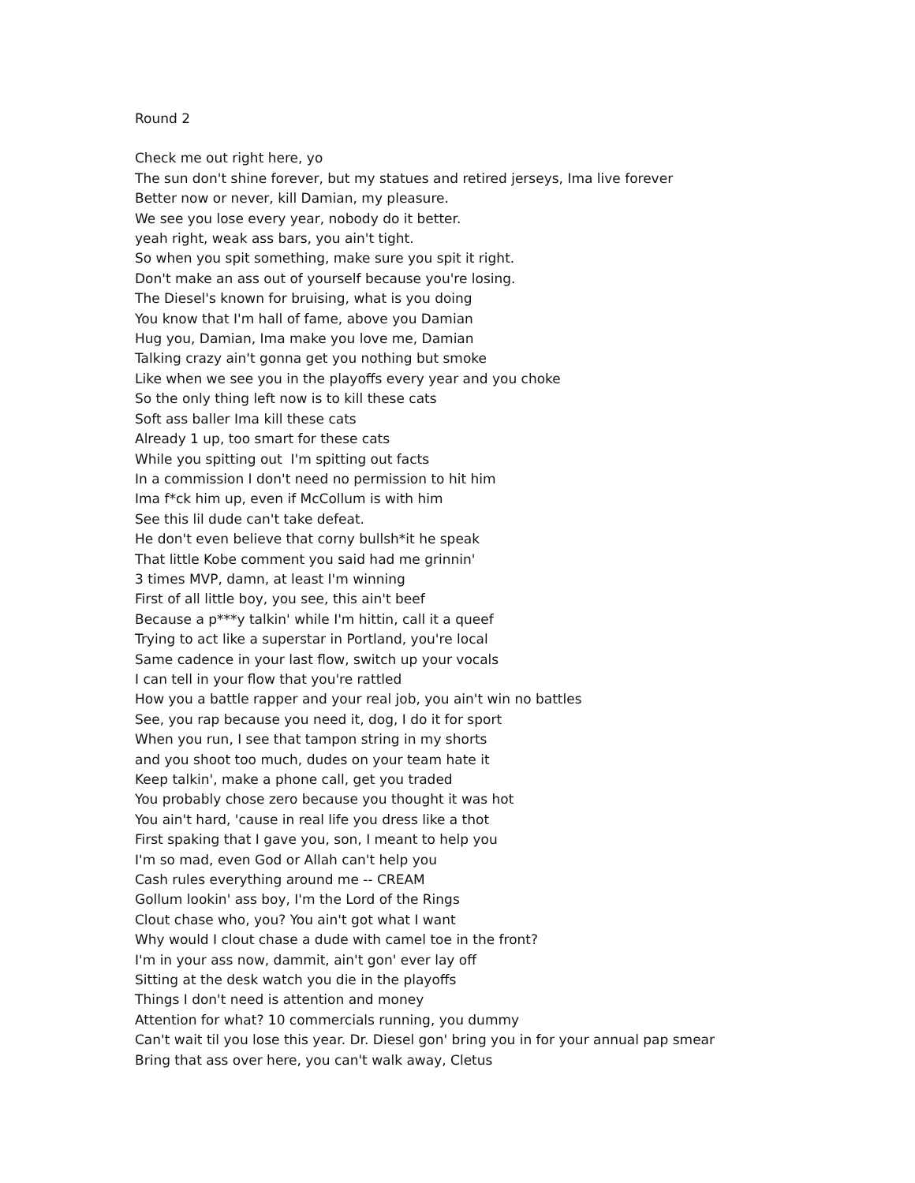Round 2
Check me out right here, yo
The sun don't shine forever, but my statues and retired jerseys, Ima live forever
Better now or never, kill Damian, my pleasure.
We see you lose every year, nobody do it better.
yeah right, weak ass bars, you ain't tight.
So when you spit something, make sure you spit it right.
Don't make an ass out of yourself because you're losing.
The Diesel's known for bruising, what is you doing
You know that I'm hall of fame, above you Damian
Hug you, Damian, Ima make you love me, Damian
Talking crazy ain't gonna get you nothing but smoke
Like when we see you in the playoffs every year and you choke
So the only thing left now is to kill these cats
Soft ass baller Ima kill these cats
Already 1 up, too smart for these cats
While you spitting out I'm spitting out facts
In a commission I don't need no permission to hit him
Ima f*ck him up, even if McCollum is with him
See this lil dude can't take defeat.
He don't even believe that corny bullsh*it he speak
That little Kobe comment you said had me grinnin'
3 times MVP, damn, at least I'm winning
First of all little boy, you see, this ain't beef
Because a p***y talkin' while I'm hittin, call it a queef
Trying to act like a superstar in Portland, you're local
Same cadence in your last flow, switch up your vocals
I can tell in your flow that you're rattled
How you a battle rapper and your real job, you ain't win no battles
See, you rap because you need it, dog, I do it for sport
When you run, I see that tampon string in my shorts
and you shoot too much, dudes on your team hate it
Keep talkin', make a phone call, get you traded
You probably chose zero because you thought it was hot
You ain't hard, 'cause in real life you dress like a thot
First spaking that I gave you, son, I meant to help you
I'm so mad, even God or Allah can't help you
Cash rules everything around me -- CREAM
Gollum lookin' ass boy, I'm the Lord of the Rings
Clout chase who, you? You ain't got what I want
Why would I clout chase a dude with camel toe in the front?
I'm in your ass now, dammit, ain't gon' ever lay off
Sitting at the desk watch you die in the playoffs
Things I don't need is attention and money
Attention for what? 10 commercials running, you dummy
Can't wait til you lose this year. Dr. Diesel gon' bring you in for your annual pap smear
Bring that ass over here, you can't walk away, Cletus